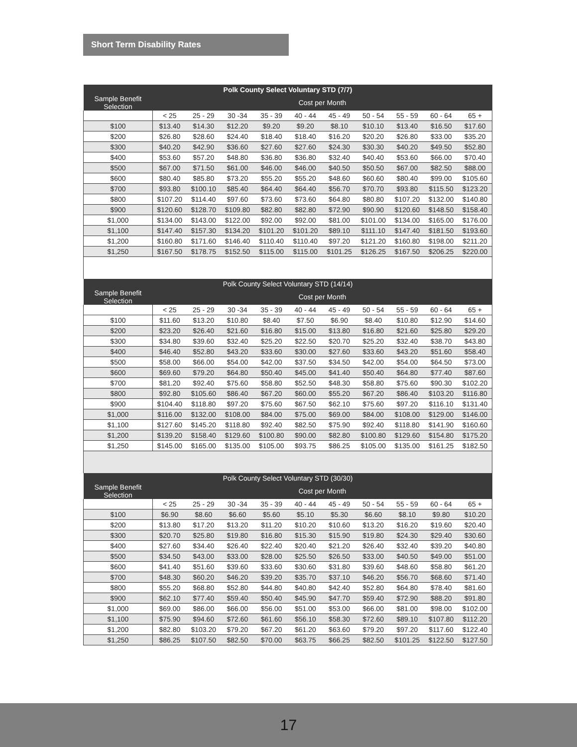Short Term Disability Rates
| Polk County Select Voluntary STD (7/7) | | | | | | | | | | |
| --- | --- | --- | --- | --- | --- | --- | --- | --- | --- | --- |
| Sample Benefit Selection | Cost per Month | | | | | | | | | |
| | < 25 | 25 - 29 | 30 -34 | 35 - 39 | 40 - 44 | 45 - 49 | 50 - 54 | 55 - 59 | 60 - 64 | 65 + |
| $100 | $13.40 | $14.30 | $12.20 | $9.20 | $9.20 | $8.10 | $10.10 | $13.40 | $16.50 | $17.60 |
| $200 | $26.80 | $28.60 | $24.40 | $18.40 | $18.40 | $16.20 | $20.20 | $26.80 | $33.00 | $35.20 |
| $300 | $40.20 | $42.90 | $36.60 | $27.60 | $27.60 | $24.30 | $30.30 | $40.20 | $49.50 | $52.80 |
| $400 | $53.60 | $57.20 | $48.80 | $36.80 | $36.80 | $32.40 | $40.40 | $53.60 | $66.00 | $70.40 |
| $500 | $67.00 | $71.50 | $61.00 | $46.00 | $46.00 | $40.50 | $50.50 | $67.00 | $82.50 | $88.00 |
| $600 | $80.40 | $85.80 | $73.20 | $55.20 | $55.20 | $48.60 | $60.60 | $80.40 | $99.00 | $105.60 |
| $700 | $93.80 | $100.10 | $85.40 | $64.40 | $64.40 | $56.70 | $70.70 | $93.80 | $115.50 | $123.20 |
| $800 | $107.20 | $114.40 | $97.60 | $73.60 | $73.60 | $64.80 | $80.80 | $107.20 | $132.00 | $140.80 |
| $900 | $120.60 | $128.70 | $109.80 | $82.80 | $82.80 | $72.90 | $90.90 | $120.60 | $148.50 | $158.40 |
| $1,000 | $134.00 | $143.00 | $122.00 | $92.00 | $92.00 | $81.00 | $101.00 | $134.00 | $165.00 | $176.00 |
| $1,100 | $147.40 | $157.30 | $134.20 | $101.20 | $101.20 | $89.10 | $111.10 | $147.40 | $181.50 | $193.60 |
| $1,200 | $160.80 | $171.60 | $146.40 | $110.40 | $110.40 | $97.20 | $121.20 | $160.80 | $198.00 | $211.20 |
| $1,250 | $167.50 | $178.75 | $152.50 | $115.00 | $115.00 | $101.25 | $126.25 | $167.50 | $206.25 | $220.00 |
| Polk County Select Voluntary STD (14/14) | | | | | | | | | | |
| --- | --- | --- | --- | --- | --- | --- | --- | --- | --- | --- |
| Sample Benefit Selection | Cost per Month | | | | | | | | | |
| | < 25 | 25 - 29 | 30 -34 | 35 - 39 | 40 - 44 | 45 - 49 | 50 - 54 | 55 - 59 | 60 - 64 | 65 + |
| $100 | $11.60 | $13.20 | $10.80 | $8.40 | $7.50 | $6.90 | $8.40 | $10.80 | $12.90 | $14.60 |
| $200 | $23.20 | $26.40 | $21.60 | $16.80 | $15.00 | $13.80 | $16.80 | $21.60 | $25.80 | $29.20 |
| $300 | $34.80 | $39.60 | $32.40 | $25.20 | $22.50 | $20.70 | $25.20 | $32.40 | $38.70 | $43.80 |
| $400 | $46.40 | $52.80 | $43.20 | $33.60 | $30.00 | $27.60 | $33.60 | $43.20 | $51.60 | $58.40 |
| $500 | $58.00 | $66.00 | $54.00 | $42.00 | $37.50 | $34.50 | $42.00 | $54.00 | $64.50 | $73.00 |
| $600 | $69.60 | $79.20 | $64.80 | $50.40 | $45.00 | $41.40 | $50.40 | $64.80 | $77.40 | $87.60 |
| $700 | $81.20 | $92.40 | $75.60 | $58.80 | $52.50 | $48.30 | $58.80 | $75.60 | $90.30 | $102.20 |
| $800 | $92.80 | $105.60 | $86.40 | $67.20 | $60.00 | $55.20 | $67.20 | $86.40 | $103.20 | $116.80 |
| $900 | $104.40 | $118.80 | $97.20 | $75.60 | $67.50 | $62.10 | $75.60 | $97.20 | $116.10 | $131.40 |
| $1,000 | $116.00 | $132.00 | $108.00 | $84.00 | $75.00 | $69.00 | $84.00 | $108.00 | $129.00 | $146.00 |
| $1,100 | $127.60 | $145.20 | $118.80 | $92.40 | $82.50 | $75.90 | $92.40 | $118.80 | $141.90 | $160.60 |
| $1,200 | $139.20 | $158.40 | $129.60 | $100.80 | $90.00 | $82.80 | $100.80 | $129.60 | $154.80 | $175.20 |
| $1,250 | $145.00 | $165.00 | $135.00 | $105.00 | $93.75 | $86.25 | $105.00 | $135.00 | $161.25 | $182.50 |
| Polk County Select Voluntary STD (30/30) | | | | | | | | | | |
| --- | --- | --- | --- | --- | --- | --- | --- | --- | --- | --- |
| Sample Benefit Selection | Cost per Month | | | | | | | | | |
| | < 25 | 25 - 29 | 30 -34 | 35 - 39 | 40 - 44 | 45 - 49 | 50 - 54 | 55 - 59 | 60 - 64 | 65 + |
| $100 | $6.90 | $8.60 | $6.60 | $5.60 | $5.10 | $5.30 | $6.60 | $8.10 | $9.80 | $10.20 |
| $200 | $13.80 | $17.20 | $13.20 | $11.20 | $10.20 | $10.60 | $13.20 | $16.20 | $19.60 | $20.40 |
| $300 | $20.70 | $25.80 | $19.80 | $16.80 | $15.30 | $15.90 | $19.80 | $24.30 | $29.40 | $30.60 |
| $400 | $27.60 | $34.40 | $26.40 | $22.40 | $20.40 | $21.20 | $26.40 | $32.40 | $39.20 | $40.80 |
| $500 | $34.50 | $43.00 | $33.00 | $28.00 | $25.50 | $26.50 | $33.00 | $40.50 | $49.00 | $51.00 |
| $600 | $41.40 | $51.60 | $39.60 | $33.60 | $30.60 | $31.80 | $39.60 | $48.60 | $58.80 | $61.20 |
| $700 | $48.30 | $60.20 | $46.20 | $39.20 | $35.70 | $37.10 | $46.20 | $56.70 | $68.60 | $71.40 |
| $800 | $55.20 | $68.80 | $52.80 | $44.80 | $40.80 | $42.40 | $52.80 | $64.80 | $78.40 | $81.60 |
| $900 | $62.10 | $77.40 | $59.40 | $50.40 | $45.90 | $47.70 | $59.40 | $72.90 | $88.20 | $91.80 |
| $1,000 | $69.00 | $86.00 | $66.00 | $56.00 | $51.00 | $53.00 | $66.00 | $81.00 | $98.00 | $102.00 |
| $1,100 | $75.90 | $94.60 | $72.60 | $61.60 | $56.10 | $58.30 | $72.60 | $89.10 | $107.80 | $112.20 |
| $1,200 | $82.80 | $103.20 | $79.20 | $67.20 | $61.20 | $63.60 | $79.20 | $97.20 | $117.60 | $122.40 |
| $1,250 | $86.25 | $107.50 | $82.50 | $70.00 | $63.75 | $66.25 | $82.50 | $101.25 | $122.50 | $127.50 |
17